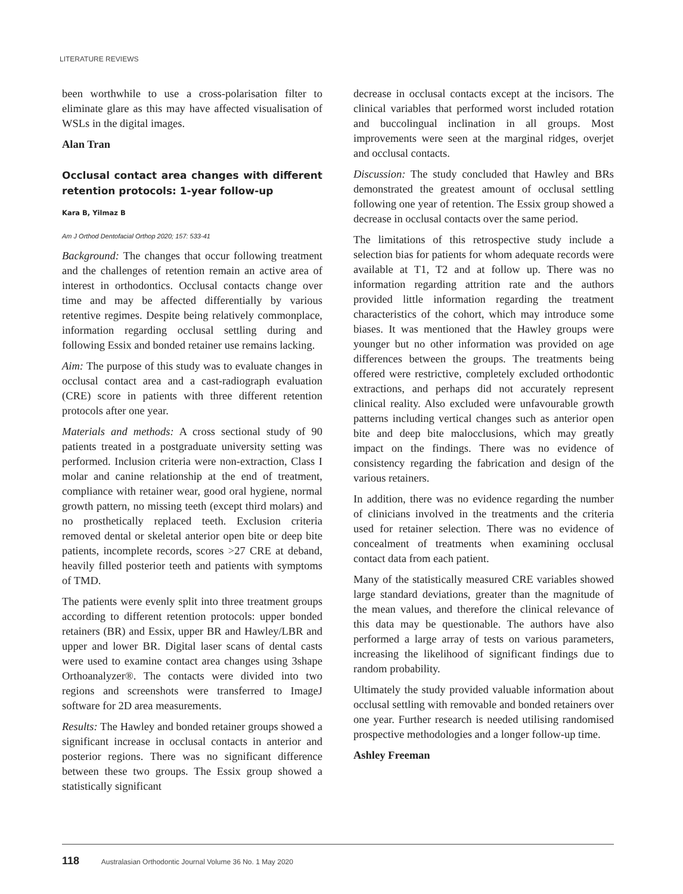LITERATURE REVIEWS
been worthwhile to use a cross-polarisation filter to eliminate glare as this may have affected visualisation of WSLs in the digital images.
Alan Tran
Occlusal contact area changes with different retention protocols: 1-year follow-up
Kara B, Yilmaz B
Am J Orthod Dentofacial Orthop 2020; 157: 533-41
Background: The changes that occur following treatment and the challenges of retention remain an active area of interest in orthodontics. Occlusal contacts change over time and may be affected differentially by various retentive regimes. Despite being relatively commonplace, information regarding occlusal settling during and following Essix and bonded retainer use remains lacking.
Aim: The purpose of this study was to evaluate changes in occlusal contact area and a cast-radiograph evaluation (CRE) score in patients with three different retention protocols after one year.
Materials and methods: A cross sectional study of 90 patients treated in a postgraduate university setting was performed. Inclusion criteria were non-extraction, Class I molar and canine relationship at the end of treatment, compliance with retainer wear, good oral hygiene, normal growth pattern, no missing teeth (except third molars) and no prosthetically replaced teeth. Exclusion criteria removed dental or skeletal anterior open bite or deep bite patients, incomplete records, scores >27 CRE at deband, heavily filled posterior teeth and patients with symptoms of TMD.
The patients were evenly split into three treatment groups according to different retention protocols: upper bonded retainers (BR) and Essix, upper BR and Hawley/LBR and upper and lower BR. Digital laser scans of dental casts were used to examine contact area changes using 3shape Orthoanalyzer®. The contacts were divided into two regions and screenshots were transferred to ImageJ software for 2D area measurements.
Results: The Hawley and bonded retainer groups showed a significant increase in occlusal contacts in anterior and posterior regions. There was no significant difference between these two groups. The Essix group showed a statistically significant
decrease in occlusal contacts except at the incisors. The clinical variables that performed worst included rotation and buccolingual inclination in all groups. Most improvements were seen at the marginal ridges, overjet and occlusal contacts.
Discussion: The study concluded that Hawley and BRs demonstrated the greatest amount of occlusal settling following one year of retention. The Essix group showed a decrease in occlusal contacts over the same period.
The limitations of this retrospective study include a selection bias for patients for whom adequate records were available at T1, T2 and at follow up. There was no information regarding attrition rate and the authors provided little information regarding the treatment characteristics of the cohort, which may introduce some biases. It was mentioned that the Hawley groups were younger but no other information was provided on age differences between the groups. The treatments being offered were restrictive, completely excluded orthodontic extractions, and perhaps did not accurately represent clinical reality. Also excluded were unfavourable growth patterns including vertical changes such as anterior open bite and deep bite malocclusions, which may greatly impact on the findings. There was no evidence of consistency regarding the fabrication and design of the various retainers.
In addition, there was no evidence regarding the number of clinicians involved in the treatments and the criteria used for retainer selection. There was no evidence of concealment of treatments when examining occlusal contact data from each patient.
Many of the statistically measured CRE variables showed large standard deviations, greater than the magnitude of the mean values, and therefore the clinical relevance of this data may be questionable. The authors have also performed a large array of tests on various parameters, increasing the likelihood of significant findings due to random probability.
Ultimately the study provided valuable information about occlusal settling with removable and bonded retainers over one year. Further research is needed utilising randomised prospective methodologies and a longer follow-up time.
Ashley Freeman
118 Australasian Orthodontic Journal Volume 36 No. 1 May 2020